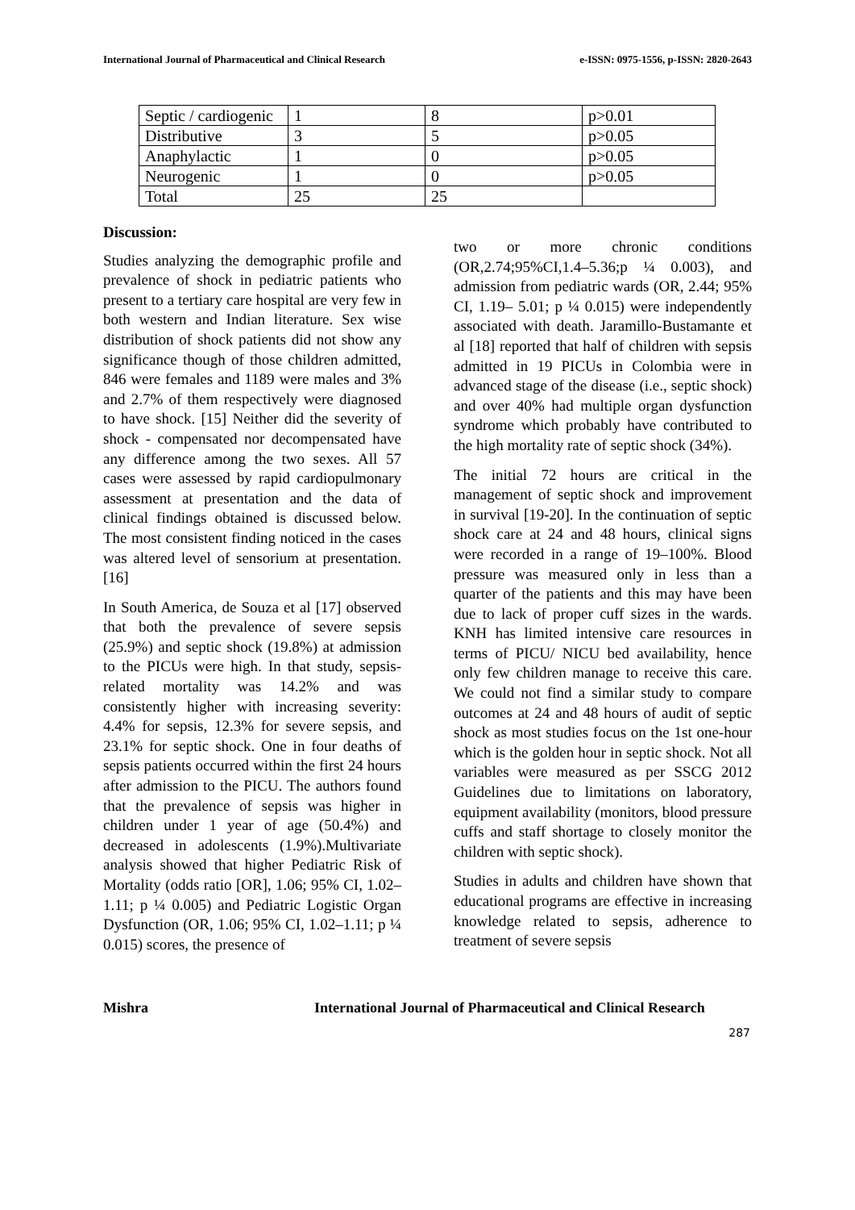International Journal of Pharmaceutical and Clinical Research e-ISSN: 0975-1556, p-ISSN: 2820-2643
| Septic / cardiogenic | 1 | 8 | p>0.01 |
| Distributive | 3 | 5 | p>0.05 |
| Anaphylactic | 1 | 0 | p>0.05 |
| Neurogenic | 1 | 0 | p>0.05 |
| Total | 25 | 25 | |
Discussion:
Studies analyzing the demographic profile and prevalence of shock in pediatric patients who present to a tertiary care hospital are very few in both western and Indian literature. Sex wise distribution of shock patients did not show any significance though of those children admitted, 846 were females and 1189 were males and 3% and 2.7% of them respectively were diagnosed to have shock. [15] Neither did the severity of shock - compensated nor decompensated have any difference among the two sexes. All 57 cases were assessed by rapid cardiopulmonary assessment at presentation and the data of clinical findings obtained is discussed below. The most consistent finding noticed in the cases was altered level of sensorium at presentation. [16]
In South America, de Souza et al [17] observed that both the prevalence of severe sepsis (25.9%) and septic shock (19.8%) at admission to the PICUs were high. In that study, sepsis-related mortality was 14.2% and was consistently higher with increasing severity: 4.4% for sepsis, 12.3% for severe sepsis, and 23.1% for septic shock. One in four deaths of sepsis patients occurred within the first 24 hours after admission to the PICU. The authors found that the prevalence of sepsis was higher in children under 1 year of age (50.4%) and decreased in adolescents (1.9%).Multivariate analysis showed that higher Pediatric Risk of Mortality (odds ratio [OR], 1.06; 95% CI, 1.02–1.11; p ¼ 0.005) and Pediatric Logistic Organ Dysfunction (OR, 1.06; 95% CI, 1.02–1.11; p ¼ 0.015) scores, the presence of
two or more chronic conditions (OR,2.74;95%CI,1.4–5.36;p ¼ 0.003), and admission from pediatric wards (OR, 2.44; 95% CI, 1.19– 5.01; p ¼ 0.015) were independently associated with death. Jaramillo-Bustamante et al [18] reported that half of children with sepsis admitted in 19 PICUs in Colombia were in advanced stage of the disease (i.e., septic shock) and over 40% had multiple organ dysfunction syndrome which probably have contributed to the high mortality rate of septic shock (34%).
The initial 72 hours are critical in the management of septic shock and improvement in survival [19-20]. In the continuation of septic shock care at 24 and 48 hours, clinical signs were recorded in a range of 19–100%. Blood pressure was measured only in less than a quarter of the patients and this may have been due to lack of proper cuff sizes in the wards. KNH has limited intensive care resources in terms of PICU/ NICU bed availability, hence only few children manage to receive this care. We could not find a similar study to compare outcomes at 24 and 48 hours of audit of septic shock as most studies focus on the 1st one-hour which is the golden hour in septic shock. Not all variables were measured as per SSCG 2012 Guidelines due to limitations on laboratory, equipment availability (monitors, blood pressure cuffs and staff shortage to closely monitor the children with septic shock).
Studies in adults and children have shown that educational programs are effective in increasing knowledge related to sepsis, adherence to treatment of severe sepsis
Mishra International Journal of Pharmaceutical and Clinical Research
287